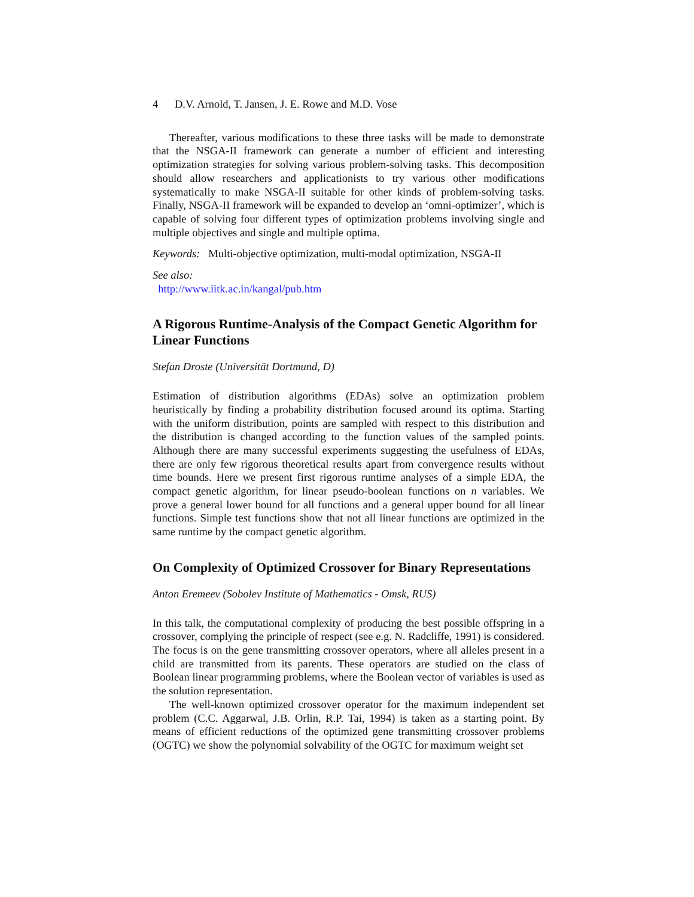4 D.V. Arnold, T. Jansen, J. E. Rowe and M.D. Vose
Thereafter, various modifications to these three tasks will be made to demonstrate that the NSGA-II framework can generate a number of efficient and interesting optimization strategies for solving various problem-solving tasks. This decomposition should allow researchers and applicationists to try various other modifications systematically to make NSGA-II suitable for other kinds of problem-solving tasks. Finally, NSGA-II framework will be expanded to develop an ‘omni-optimizer’, which is capable of solving four different types of optimization problems involving single and multiple objectives and single and multiple optima.
Keywords: Multi-objective optimization, multi-modal optimization, NSGA-II
See also:
http://www.iitk.ac.in/kangal/pub.htm
A Rigorous Runtime-Analysis of the Compact Genetic Algorithm for Linear Functions
Stefan Droste (Universität Dortmund, D)
Estimation of distribution algorithms (EDAs) solve an optimization problem heuristically by finding a probability distribution focused around its optima. Starting with the uniform distribution, points are sampled with respect to this distribution and the distribution is changed according to the function values of the sampled points. Although there are many successful experiments suggesting the usefulness of EDAs, there are only few rigorous theoretical results apart from convergence results without time bounds. Here we present first rigorous runtime analyses of a simple EDA, the compact genetic algorithm, for linear pseudo-boolean functions on n variables. We prove a general lower bound for all functions and a general upper bound for all linear functions. Simple test functions show that not all linear functions are optimized in the same runtime by the compact genetic algorithm.
On Complexity of Optimized Crossover for Binary Representations
Anton Eremeev (Sobolev Institute of Mathematics - Omsk, RUS)
In this talk, the computational complexity of producing the best possible offspring in a crossover, complying the principle of respect (see e.g. N. Radcliffe, 1991) is considered. The focus is on the gene transmitting crossover operators, where all alleles present in a child are transmitted from its parents. These operators are studied on the class of Boolean linear programming problems, where the Boolean vector of variables is used as the solution representation.
The well-known optimized crossover operator for the maximum independent set problem (C.C. Aggarwal, J.B. Orlin, R.P. Tai, 1994) is taken as a starting point. By means of efficient reductions of the optimized gene transmitting crossover problems (OGTC) we show the polynomial solvability of the OGTC for maximum weight set